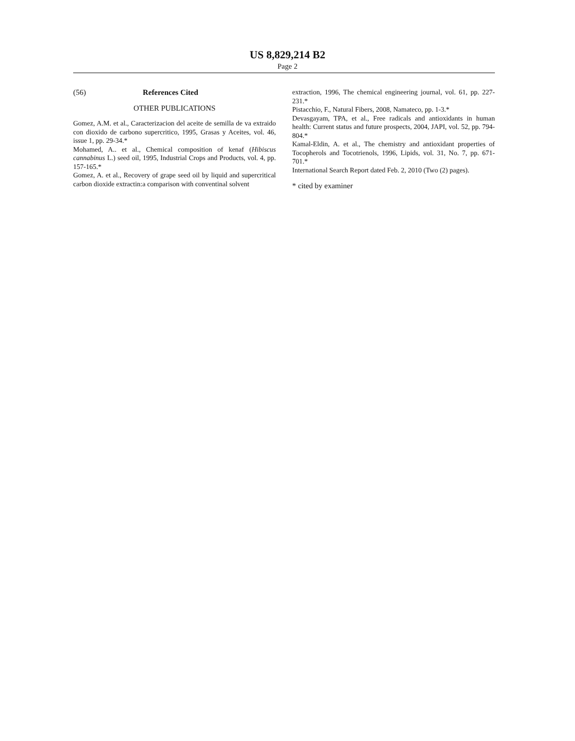US 8,829,214 B2
Page 2
(56) References Cited
OTHER PUBLICATIONS
Gomez, A.M. et al., Caracterizacion del aceite de semilla de va extraido con dioxido de carbono supercritico, 1995, Grasas y Aceites, vol. 46, issue 1, pp. 29-34.*
Mohamed, A.. et al., Chemical composition of kenaf (Hibiscus cannabinus L.) seed oil, 1995, Industrial Crops and Products, vol. 4, pp. 157-165.*
Gomez, A. et al., Recovery of grape seed oil by liquid and supercritical carbon dioxide extractin:a comparison with conventinal solvent
extraction, 1996, The chemical engineering journal, vol. 61, pp. 227-231.*
Pistacchio, F., Natural Fibers, 2008, Namateco, pp. 1-3.*
Devasgayam, TPA, et al., Free radicals and antioxidants in human health: Current status and future prospects, 2004, JAPI, vol. 52, pp. 794-804.*
Kamal-Eldin, A. et al., The chemistry and antioxidant properties of Tocopherols and Tocotrienols, 1996, Lipids, vol. 31, No. 7, pp. 671-701.*
International Search Report dated Feb. 2, 2010 (Two (2) pages).
* cited by examiner